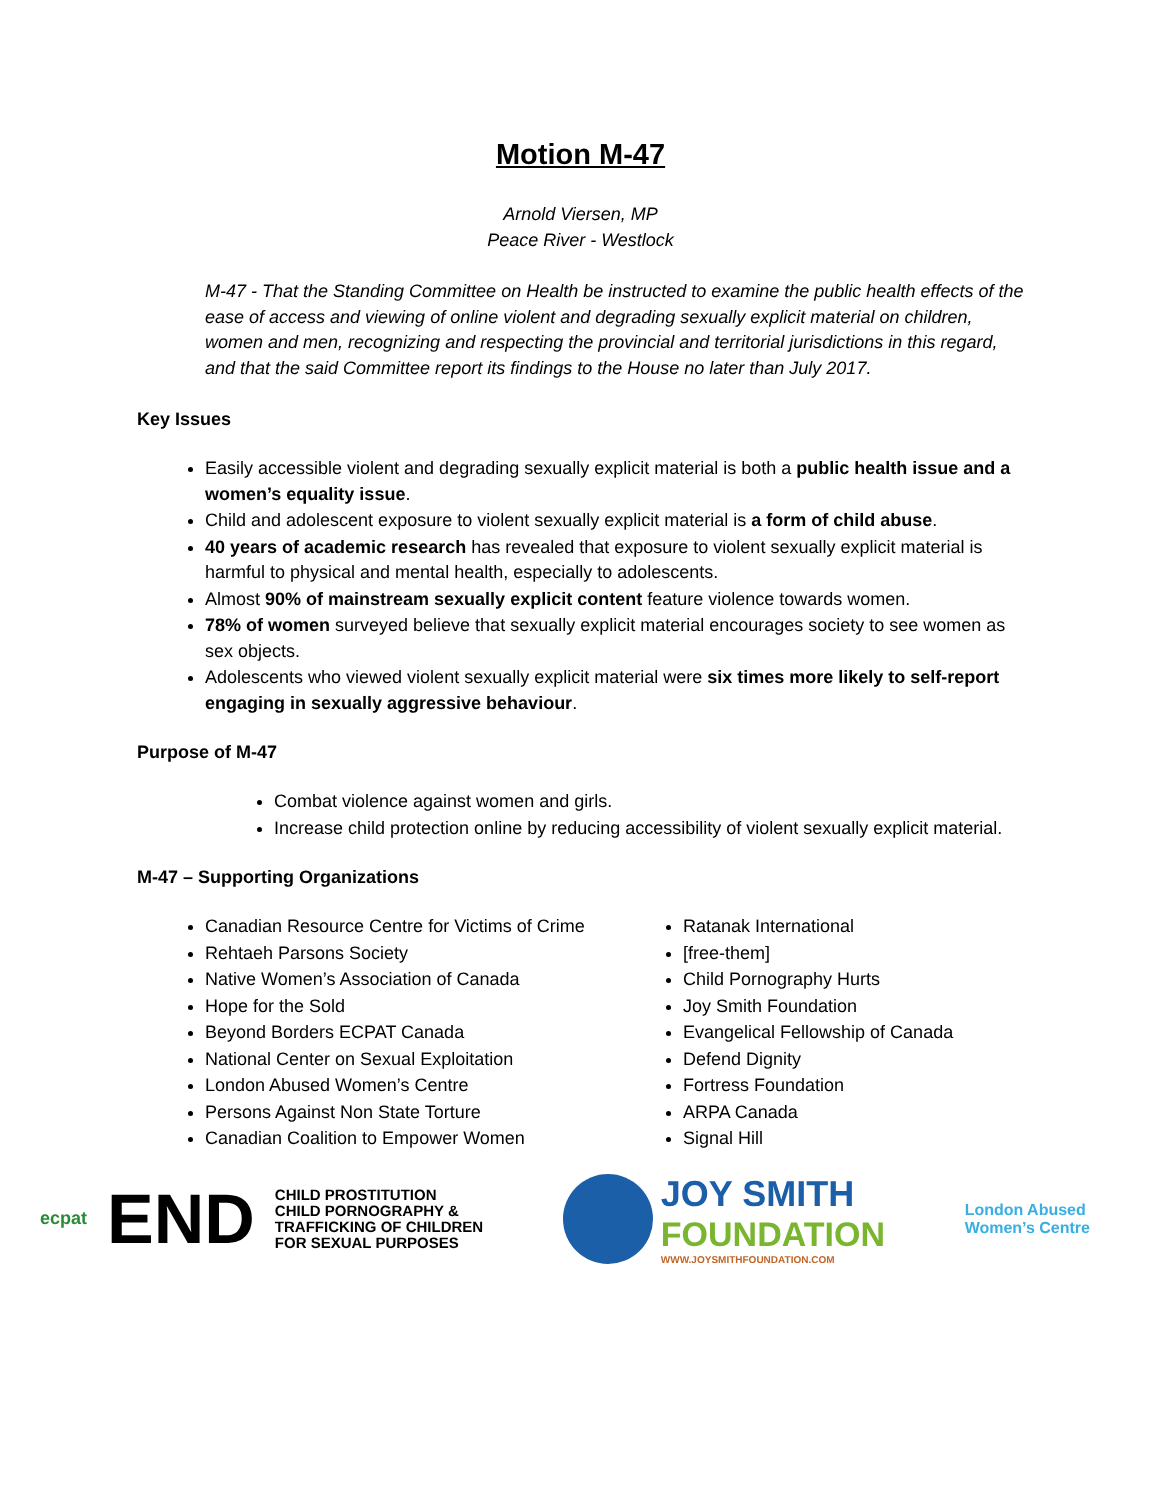Motion M-47
Arnold Viersen, MP
Peace River - Westlock
M-47 - That the Standing Committee on Health be instructed to examine the public health effects of the ease of access and viewing of online violent and degrading sexually explicit material on children, women and men, recognizing and respecting the provincial and territorial jurisdictions in this regard, and that the said Committee report its findings to the House no later than July 2017.
Key Issues
Easily accessible violent and degrading sexually explicit material is both a public health issue and a women’s equality issue.
Child and adolescent exposure to violent sexually explicit material is a form of child abuse.
40 years of academic research has revealed that exposure to violent sexually explicit material is harmful to physical and mental health, especially to adolescents.
Almost 90% of mainstream sexually explicit content feature violence towards women.
78% of women surveyed believe that sexually explicit material encourages society to see women as sex objects.
Adolescents who viewed violent sexually explicit material were six times more likely to self-report engaging in sexually aggressive behaviour.
Purpose of M-47
Combat violence against women and girls.
Increase child protection online by reducing accessibility of violent sexually explicit material.
M-47 – Supporting Organizations
Canadian Resource Centre for Victims of Crime
Rehtaeh Parsons Society
Native Women’s Association of Canada
Hope for the Sold
Beyond Borders ECPAT Canada
National Center on Sexual Exploitation
London Abused Women’s Centre
Persons Against Non State Torture
Canadian Coalition to Empower Women
Ratanak International
[free-them]
Child Pornography Hurts
Joy Smith Foundation
Evangelical Fellowship of Canada
Defend Dignity
Fortress Foundation
ARPA Canada
Signal Hill
ecpat END CHILD PROSTITUTION
CHILD PORNOGRAPHY &
TRAFFICKING OF CHILDREN
FOR SEXUAL PURPOSES
JOY SMITH
FOUNDATION
WWW.JOYSMITHFOUNDATION.COM
London Abused
Women’s Centre